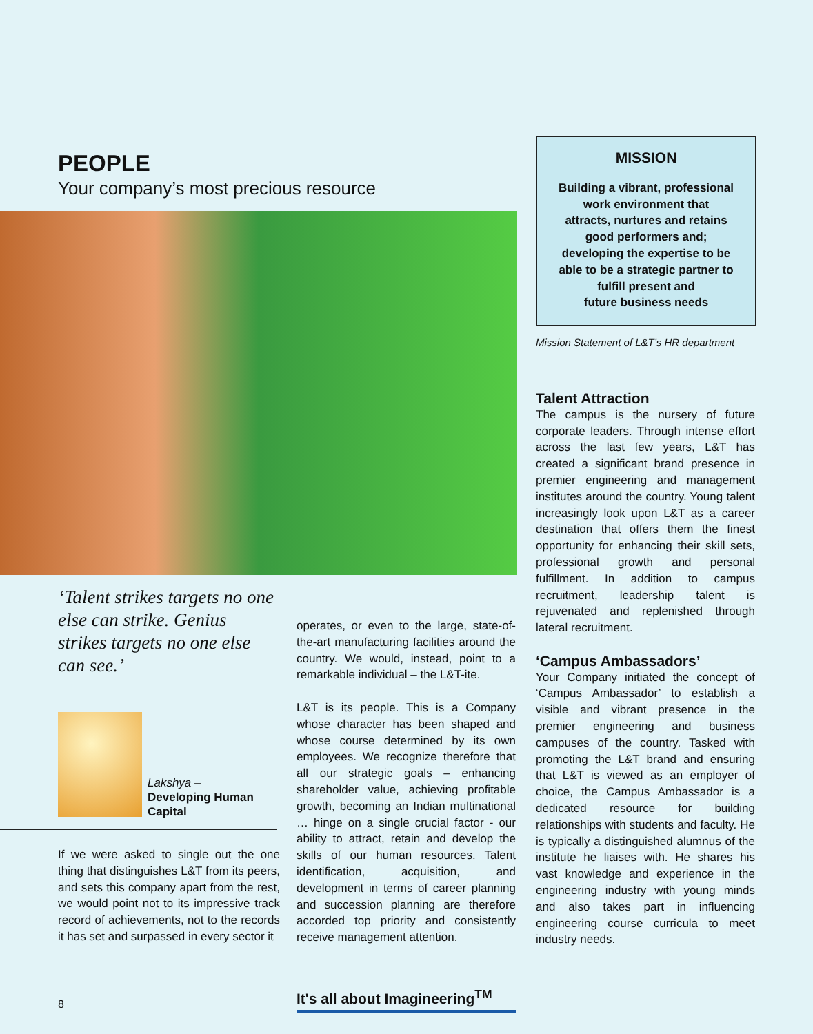PEOPLE
Your company’s most precious resource
MISSION
Building a vibrant, professional
work environment that
attracts, nurtures and retains
good performers and;
developing the expertise to be
able to be a strategic partner to
fulfill present and
future business needs
Mission Statement of L&T’s HR department
‘Talent strikes targets no one else can strike. Genius strikes targets no one else can see.’
Lakshya –
Developing Human
Capital
If we were asked to single out the one thing that distinguishes L&T from its peers, and sets this company apart from the rest, we would point not to its impressive track record of achievements, not to the records it has set and surpassed in every sector it
operates, or even to the large, state-of-the-art manufacturing facilities around the country. We would, instead, point to a remarkable individual – the L&T-ite.
L&T is its people. This is a Company whose character has been shaped and whose course determined by its own employees. We recognize therefore that all our strategic goals – enhancing shareholder value, achieving profitable growth, becoming an Indian multinational … hinge on a single crucial factor - our ability to attract, retain and develop the skills of our human resources. Talent identification, acquisition, and development in terms of career planning and succession planning are therefore accorded top priority and consistently receive management attention.
Talent Attraction
The campus is the nursery of future corporate leaders. Through intense effort across the last few years, L&T has created a significant brand presence in premier engineering and management institutes around the country. Young talent increasingly look upon L&T as a career destination that offers them the finest opportunity for enhancing their skill sets, professional growth and personal fulfillment. In addition to campus recruitment, leadership talent is rejuvenated and replenished through lateral recruitment.
‘Campus Ambassadors’
Your Company initiated the concept of ‘Campus Ambassador’ to establish a visible and vibrant presence in the premier engineering and business campuses of the country. Tasked with promoting the L&T brand and ensuring that L&T is viewed as an employer of choice, the Campus Ambassador is a dedicated resource for building relationships with students and faculty. He is typically a distinguished alumnus of the institute he liaises with. He shares his vast knowledge and experience in the engineering industry with young minds and also takes part in influencing engineering course curricula to meet industry needs.
8
It's all about Imagineering<sup>TM</sup>